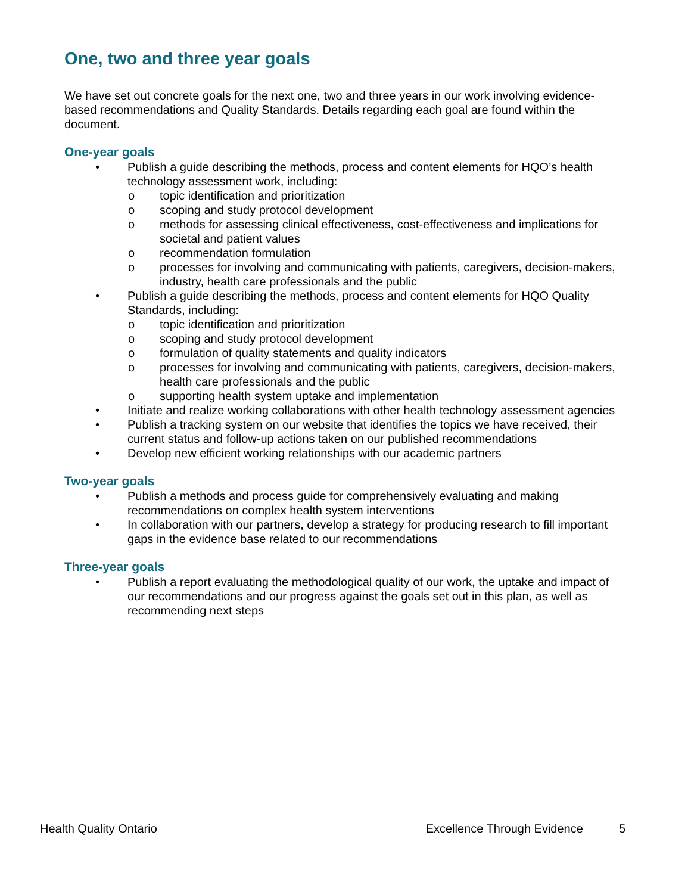One, two and three year goals
We have set out concrete goals for the next one, two and three years in our work involving evidence-based recommendations and Quality Standards. Details regarding each goal are found within the document.
One-year goals
• Publish a guide describing the methods, process and content elements for HQO’s health technology assessment work, including:
o topic identification and prioritization
o scoping and study protocol development
o methods for assessing clinical effectiveness, cost-effectiveness and implications for societal and patient values
o recommendation formulation
o processes for involving and communicating with patients, caregivers, decision-makers, industry, health care professionals and the public
• Publish a guide describing the methods, process and content elements for HQO Quality Standards, including:
o topic identification and prioritization
o scoping and study protocol development
o formulation of quality statements and quality indicators
o processes for involving and communicating with patients, caregivers, decision-makers, health care professionals and the public
o supporting health system uptake and implementation
• Initiate and realize working collaborations with other health technology assessment agencies
• Publish a tracking system on our website that identifies the topics we have received, their current status and follow-up actions taken on our published recommendations
• Develop new efficient working relationships with our academic partners
Two-year goals
• Publish a methods and process guide for comprehensively evaluating and making recommendations on complex health system interventions
• In collaboration with our partners, develop a strategy for producing research to fill important gaps in the evidence base related to our recommendations
Three-year goals
• Publish a report evaluating the methodological quality of our work, the uptake and impact of our recommendations and our progress against the goals set out in this plan, as well as recommending next steps
Health Quality Ontario Excellence Through Evidence 5